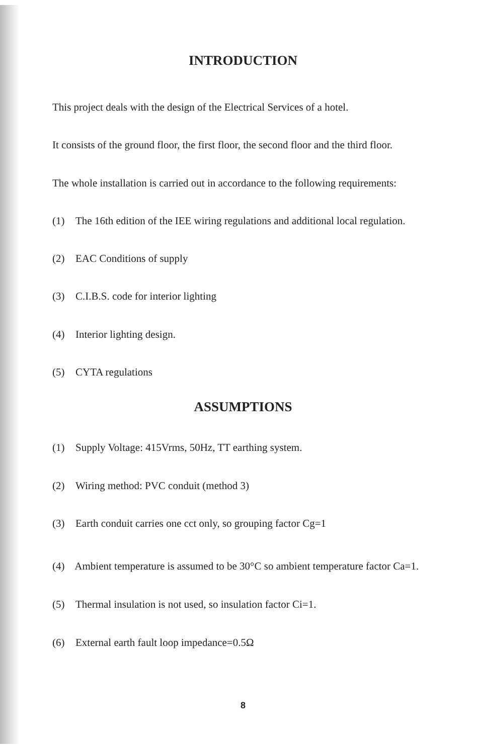INTRODUCTION
This project deals with the design of the Electrical Services of a hotel.
It consists of the ground floor, the first floor, the second floor and the third floor.
The whole installation is carried out in accordance to the following requirements:
(1) The 16th edition of the IEE wiring regulations and additional local regulation.
(2) EAC Conditions of supply
(3) C.I.B.S. code for interior lighting
(4) Interior lighting design.
(5) CYTA regulations
ASSUMPTIONS
(1) Supply Voltage: 415Vrms, 50Hz, TT earthing system.
(2) Wiring method: PVC conduit (method 3)
(3) Earth conduit carries one cct only, so grouping factor Cg=1
(4) Ambient temperature is assumed to be 30°C so ambient temperature factor Ca=1.
(5) Thermal insulation is not used, so insulation factor Ci=1.
(6) External earth fault loop impedance=0.5Ω
8